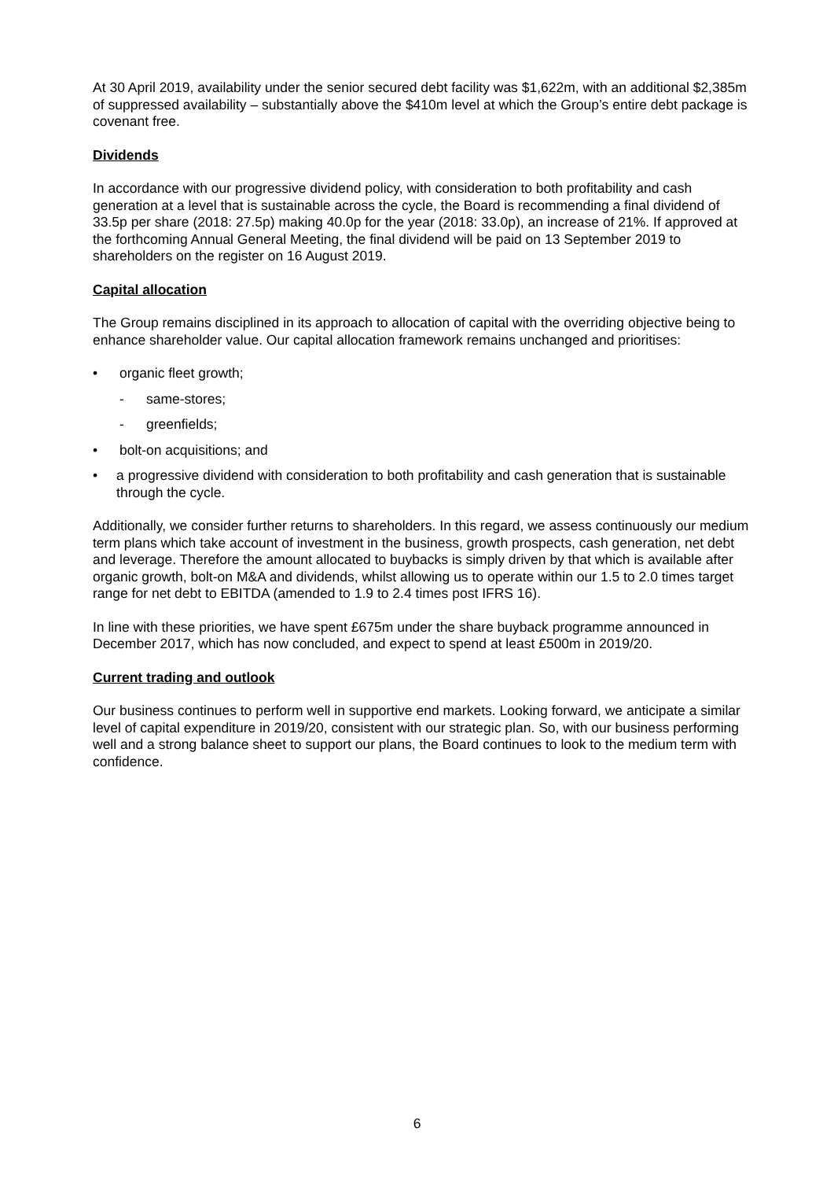At 30 April 2019, availability under the senior secured debt facility was $1,622m, with an additional $2,385m of suppressed availability – substantially above the $410m level at which the Group’s entire debt package is covenant free.
Dividends
In accordance with our progressive dividend policy, with consideration to both profitability and cash generation at a level that is sustainable across the cycle, the Board is recommending a final dividend of 33.5p per share (2018: 27.5p) making 40.0p for the year (2018: 33.0p), an increase of 21%. If approved at the forthcoming Annual General Meeting, the final dividend will be paid on 13 September 2019 to shareholders on the register on 16 August 2019.
Capital allocation
The Group remains disciplined in its approach to allocation of capital with the overriding objective being to enhance shareholder value. Our capital allocation framework remains unchanged and prioritises:
• organic fleet growth;
- same-stores;
- greenfields;
• bolt-on acquisitions; and
• a progressive dividend with consideration to both profitability and cash generation that is sustainable through the cycle.
Additionally, we consider further returns to shareholders. In this regard, we assess continuously our medium term plans which take account of investment in the business, growth prospects, cash generation, net debt and leverage. Therefore the amount allocated to buybacks is simply driven by that which is available after organic growth, bolt-on M&A and dividends, whilst allowing us to operate within our 1.5 to 2.0 times target range for net debt to EBITDA (amended to 1.9 to 2.4 times post IFRS 16).
In line with these priorities, we have spent £675m under the share buyback programme announced in December 2017, which has now concluded, and expect to spend at least £500m in 2019/20.
Current trading and outlook
Our business continues to perform well in supportive end markets. Looking forward, we anticipate a similar level of capital expenditure in 2019/20, consistent with our strategic plan. So, with our business performing well and a strong balance sheet to support our plans, the Board continues to look to the medium term with confidence.
6